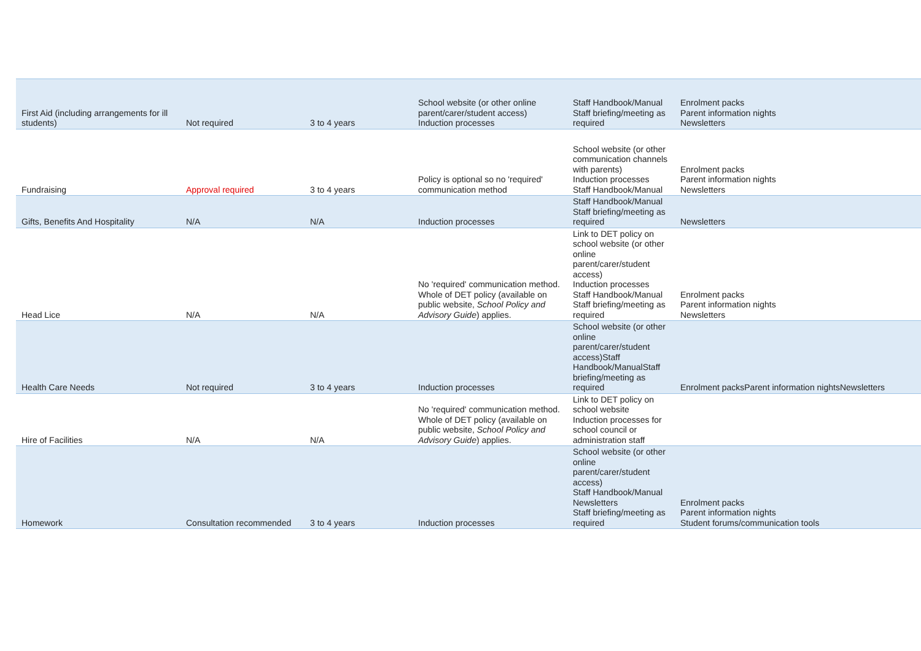| First Aid (including arrangements for ill students) | Not required | 3 to 4 years | School website (or other online parent/carer/student access) Induction processes | Staff Handbook/Manual Staff briefing/meeting as required | Enrolment packs Parent information nights Newsletters |
| Fundraising | Approval required | 3 to 4 years | Policy is optional so no 'required' communication method | School website (or other communication channels with parents) Induction processes Staff Handbook/Manual | Enrolment packs Parent information nights Newsletters |
| Gifts, Benefits And Hospitality | N/A | N/A | Induction processes | Staff Handbook/Manual Staff briefing/meeting as required | Newsletters |
| Head Lice | N/A | N/A | No 'required' communication method. Whole of DET policy (available on public website, School Policy and Advisory Guide ) applies. | Link to DET policy on school website (or other online parent/carer/student access) Induction processes Staff Handbook/Manual Staff briefing/meeting as required | Enrolment packs Parent information nights Newsletters |
| Health Care Needs | Not required | 3 to 4 years | Induction processes | School website (or other online parent/carer/student access)Staff Handbook/ManualStaff briefing/meeting as required | Enrolment packsParent information nightsNewsletters |
| Hire of Facilities | N/A | N/A | No 'required' communication method. Whole of DET policy (available on public website, School Policy and Advisory Guide ) applies. | Link to DET policy on school website Induction processes for school council or administration staff | |
| Homework | Consultation recommended | 3 to 4 years | Induction processes | School website (or other online parent/carer/student access) Staff Handbook/Manual Newsletters Staff briefing/meeting as required | Enrolment packs Parent information nights Student forums/communication tools |